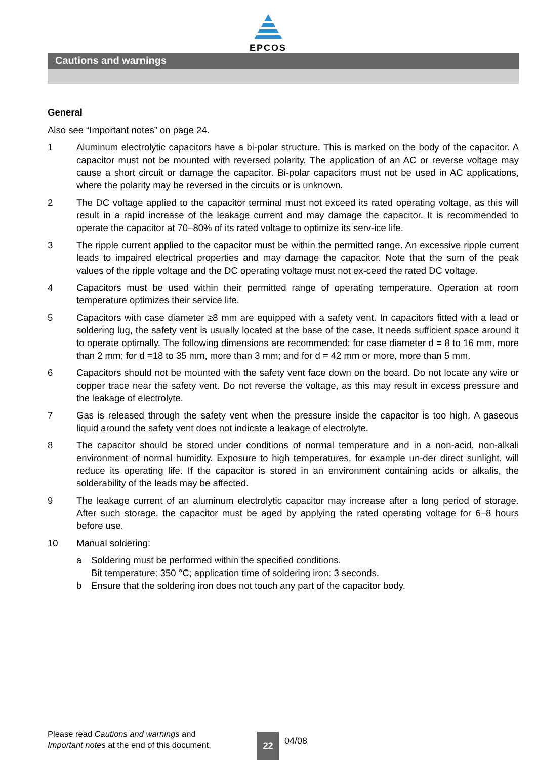EPCOS
Cautions and warnings
General
Also see “Important notes” on page 24.
1 Aluminum electrolytic capacitors have a bi-polar structure. This is marked on the body of the capacitor. A capacitor must not be mounted with reversed polarity. The application of an AC or reverse voltage may cause a short circuit or damage the capacitor. Bi-polar capacitors must not be used in AC applications, where the polarity may be reversed in the circuits or is unknown.
2 The DC voltage applied to the capacitor terminal must not exceed its rated operating voltage, as this will result in a rapid increase of the leakage current and may damage the capacitor. It is recommended to operate the capacitor at 70–80% of its rated voltage to optimize its serv-ice life.
3 The ripple current applied to the capacitor must be within the permitted range. An excessive ripple current leads to impaired electrical properties and may damage the capacitor. Note that the sum of the peak values of the ripple voltage and the DC operating voltage must not ex-ceed the rated DC voltage.
4 Capacitors must be used within their permitted range of operating temperature. Operation at room temperature optimizes their service life.
5 Capacitors with case diameter ≥8 mm are equipped with a safety vent. In capacitors fitted with a lead or soldering lug, the safety vent is usually located at the base of the case. It needs sufficient space around it to operate optimally. The following dimensions are recommended: for case diameter d = 8 to 16 mm, more than 2 mm; for d =18 to 35 mm, more than 3 mm; and for d = 42 mm or more, more than 5 mm.
6 Capacitors should not be mounted with the safety vent face down on the board. Do not locate any wire or copper trace near the safety vent. Do not reverse the voltage, as this may result in excess pressure and the leakage of electrolyte.
7 Gas is released through the safety vent when the pressure inside the capacitor is too high. A gaseous liquid around the safety vent does not indicate a leakage of electrolyte.
8 The capacitor should be stored under conditions of normal temperature and in a non-acid, non-alkali environment of normal humidity. Exposure to high temperatures, for example un-der direct sunlight, will reduce its operating life. If the capacitor is stored in an environment containing acids or alkalis, the solderability of the leads may be affected.
9 The leakage current of an aluminum electrolytic capacitor may increase after a long period of storage. After such storage, the capacitor must be aged by applying the rated operating voltage for 6–8 hours before use.
10 Manual soldering:
a Soldering must be performed within the specified conditions.
Bit temperature: 350 °C; application time of soldering iron: 3 seconds.
b Ensure that the soldering iron does not touch any part of the capacitor body.
Please read Cautions and warnings and
Important notes at the end of this document.
22 04/08